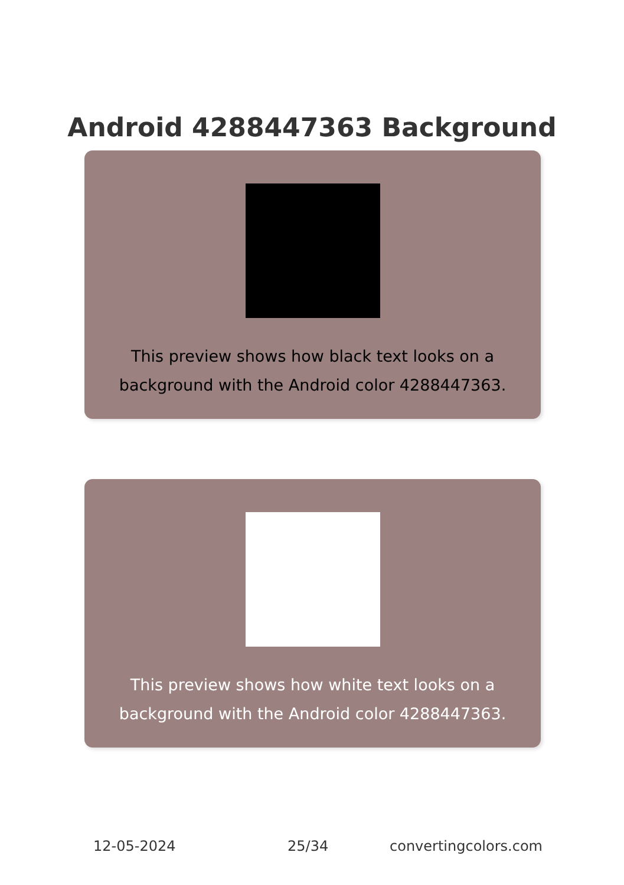Android 4288447363 Background
This preview shows how black text looks on a background with the Android color 4288447363.
This preview shows how white text looks on a background with the Android color 4288447363.
12-05-2024 25/34 convertingcolors.com